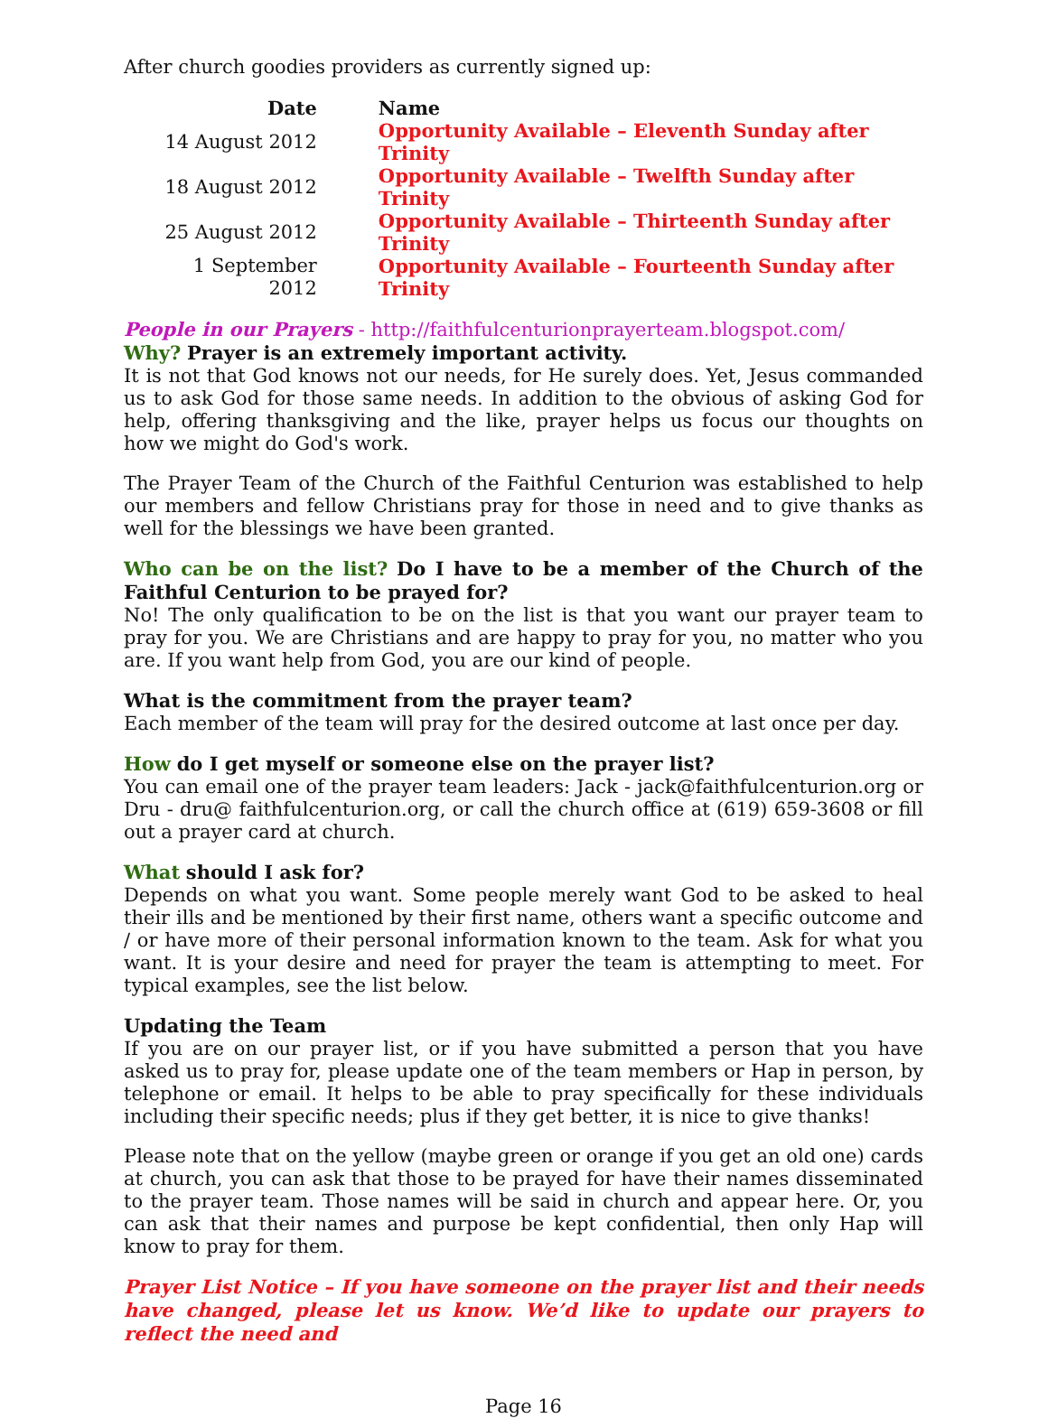After church goodies providers as currently signed up:
| Date | Name |
| --- | --- |
| 14 August 2012 | Opportunity Available – Eleventh Sunday after Trinity |
| 18 August 2012 | Opportunity Available – Twelfth Sunday after Trinity |
| 25 August 2012 | Opportunity Available – Thirteenth Sunday after Trinity |
| 1 September 2012 | Opportunity Available – Fourteenth Sunday after Trinity |
People in our Prayers - http://faithfulcenturionprayerteam.blogspot.com/
Why? Prayer is an extremely important activity.
It is not that God knows not our needs, for He surely does. Yet, Jesus commanded us to ask God for those same needs. In addition to the obvious of asking God for help, offering thanksgiving and the like, prayer helps us focus our thoughts on how we might do God's work.
The Prayer Team of the Church of the Faithful Centurion was established to help our members and fellow Christians pray for those in need and to give thanks as well for the blessings we have been granted.
Who can be on the list? Do I have to be a member of the Church of the Faithful Centurion to be prayed for?
No! The only qualification to be on the list is that you want our prayer team to pray for you. We are Christians and are happy to pray for you, no matter who you are. If you want help from God, you are our kind of people.
What is the commitment from the prayer team?
Each member of the team will pray for the desired outcome at last once per day.
How do I get myself or someone else on the prayer list?
You can email one of the prayer team leaders: Jack - jack@faithfulcenturion.org or Dru - dru@ faithfulcenturion.org, or call the church office at (619) 659-3608 or fill out a prayer card at church.
What should I ask for?
Depends on what you want. Some people merely want God to be asked to heal their ills and be mentioned by their first name, others want a specific outcome and / or have more of their personal information known to the team. Ask for what you want. It is your desire and need for prayer the team is attempting to meet. For typical examples, see the list below.
Updating the Team
If you are on our prayer list, or if you have submitted a person that you have asked us to pray for, please update one of the team members or Hap in person, by telephone or email. It helps to be able to pray specifically for these individuals including their specific needs; plus if they get better, it is nice to give thanks!
Please note that on the yellow (maybe green or orange if you get an old one) cards at church, you can ask that those to be prayed for have their names disseminated to the prayer team. Those names will be said in church and appear here. Or, you can ask that their names and purpose be kept confidential, then only Hap will know to pray for them.
Prayer List Notice – If you have someone on the prayer list and their needs have changed, please let us know. We’d like to update our prayers to reflect the need and
Page 16